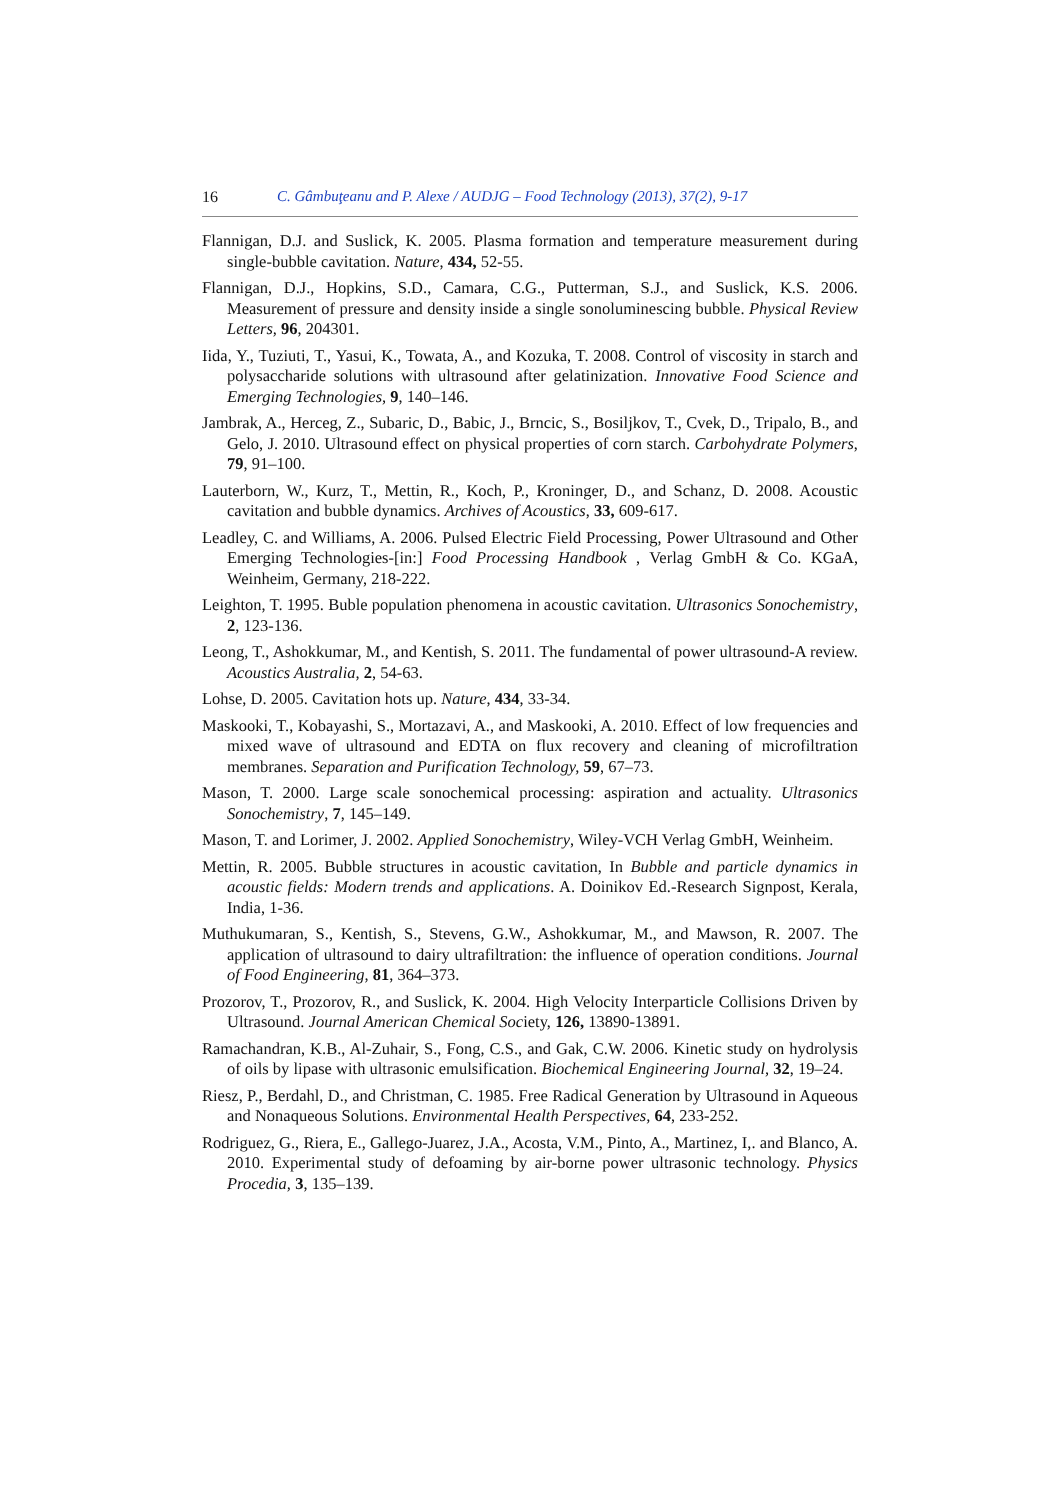16 C. Gâmbuţeanu and P. Alexe / AUDJG – Food Technology (2013), 37(2), 9-17
Flannigan, D.J. and Suslick, K. 2005. Plasma formation and temperature measurement during single-bubble cavitation. Nature, 434, 52-55.
Flannigan, D.J., Hopkins, S.D., Camara, C.G., Putterman, S.J., and Suslick, K.S. 2006. Measurement of pressure and density inside a single sonoluminescing bubble. Physical Review Letters, 96, 204301.
Iida, Y., Tuziuti, T., Yasui, K., Towata, A., and Kozuka, T. 2008. Control of viscosity in starch and polysaccharide solutions with ultrasound after gelatinization. Innovative Food Science and Emerging Technologies, 9, 140–146.
Jambrak, A., Herceg, Z., Subaric, D., Babic, J., Brncic, S., Bosiljkov, T., Cvek, D., Tripalo, B., and Gelo, J. 2010. Ultrasound effect on physical properties of corn starch. Carbohydrate Polymers, 79, 91–100.
Lauterborn, W., Kurz, T., Mettin, R., Koch, P., Kroninger, D., and Schanz, D. 2008. Acoustic cavitation and bubble dynamics. Archives of Acoustics, 33, 609-617.
Leadley, C. and Williams, A. 2006. Pulsed Electric Field Processing, Power Ultrasound and Other Emerging Technologies-[in:] Food Processing Handbook , Verlag GmbH & Co. KGaA, Weinheim, Germany, 218-222.
Leighton, T. 1995. Buble population phenomena in acoustic cavitation. Ultrasonics Sonochemistry, 2, 123-136.
Leong, T., Ashokkumar, M., and Kentish, S. 2011. The fundamental of power ultrasound-A review. Acoustics Australia, 2, 54-63.
Lohse, D. 2005. Cavitation hots up. Nature, 434, 33-34.
Maskooki, T., Kobayashi, S., Mortazavi, A., and Maskooki, A. 2010. Effect of low frequencies and mixed wave of ultrasound and EDTA on flux recovery and cleaning of microfiltration membranes. Separation and Purification Technology, 59, 67–73.
Mason, T. 2000. Large scale sonochemical processing: aspiration and actuality. Ultrasonics Sonochemistry, 7, 145–149.
Mason, T. and Lorimer, J. 2002. Applied Sonochemistry, Wiley-VCH Verlag GmbH, Weinheim.
Mettin, R. 2005. Bubble structures in acoustic cavitation, In Bubble and particle dynamics in acoustic fields: Modern trends and applications. A. Doinikov Ed.-Research Signpost, Kerala, India, 1-36.
Muthukumaran, S., Kentish, S., Stevens, G.W., Ashokkumar, M., and Mawson, R. 2007. The application of ultrasound to dairy ultrafiltration: the influence of operation conditions. Journal of Food Engineering, 81, 364–373.
Prozorov, T., Prozorov, R., and Suslick, K. 2004. High Velocity Interparticle Collisions Driven by Ultrasound. Journal American Chemical Society, 126, 13890-13891.
Ramachandran, K.B., Al-Zuhair, S., Fong, C.S., and Gak, C.W. 2006. Kinetic study on hydrolysis of oils by lipase with ultrasonic emulsification. Biochemical Engineering Journal, 32, 19–24.
Riesz, P., Berdahl, D., and Christman, C. 1985. Free Radical Generation by Ultrasound in Aqueous and Nonaqueous Solutions. Environmental Health Perspectives, 64, 233-252.
Rodriguez, G., Riera, E., Gallego-Juarez, J.A., Acosta, V.M., Pinto, A., Martinez, I,. and Blanco, A. 2010. Experimental study of defoaming by air-borne power ultrasonic technology. Physics Procedia, 3, 135–139.